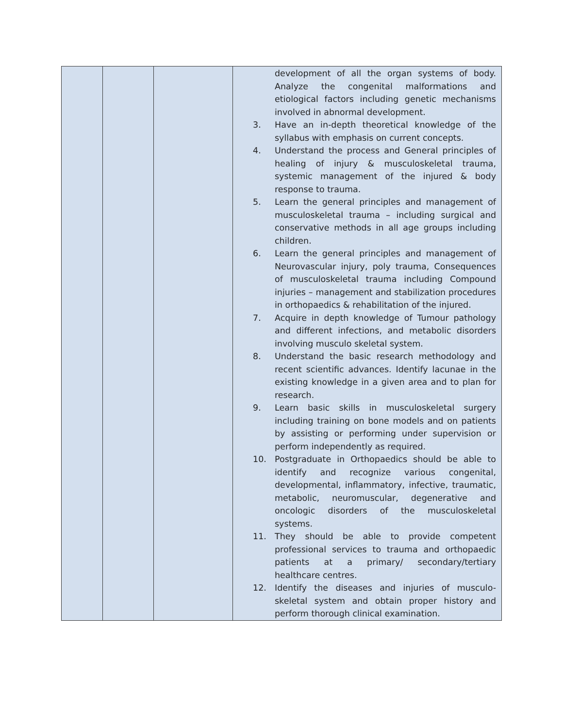| | | | development of all the organ systems of body. Analyze the congenital malformations and etiological factors including genetic mechanisms involved in abnormal development. 3. Have an in-depth theoretical knowledge of the syllabus with emphasis on current concepts. 4. Understand the process and General principles of healing of injury & musculoskeletal trauma, systemic management of the injured & body response to trauma. 5. Learn the general principles and management of musculoskeletal trauma – including surgical and conservative methods in all age groups including children. 6. Learn the general principles and management of Neurovascular injury, poly trauma, Consequences of musculoskeletal trauma including Compound injuries – management and stabilization procedures in orthopaedics & rehabilitation of the injured. 7. Acquire in depth knowledge of Tumour pathology and different infections, and metabolic disorders involving musculo skeletal system. 8. Understand the basic research methodology and recent scientific advances. Identify lacunae in the existing knowledge in a given area and to plan for research. 9. Learn basic skills in musculoskeletal surgery including training on bone models and on patients by assisting or performing under supervision or perform independently as required. 10. Postgraduate in Orthopaedics should be able to identify and recognize various congenital, developmental, inflammatory, infective, traumatic, metabolic, neuromuscular, degenerative and oncologic disorders of the musculoskeletal systems. 11. They should be able to provide competent professional services to trauma and orthopaedic patients at a primary/ secondary/tertiary healthcare centres. 12. Identify the diseases and injuries of musculo-skeletal system and obtain proper history and perform thorough clinical examination. |